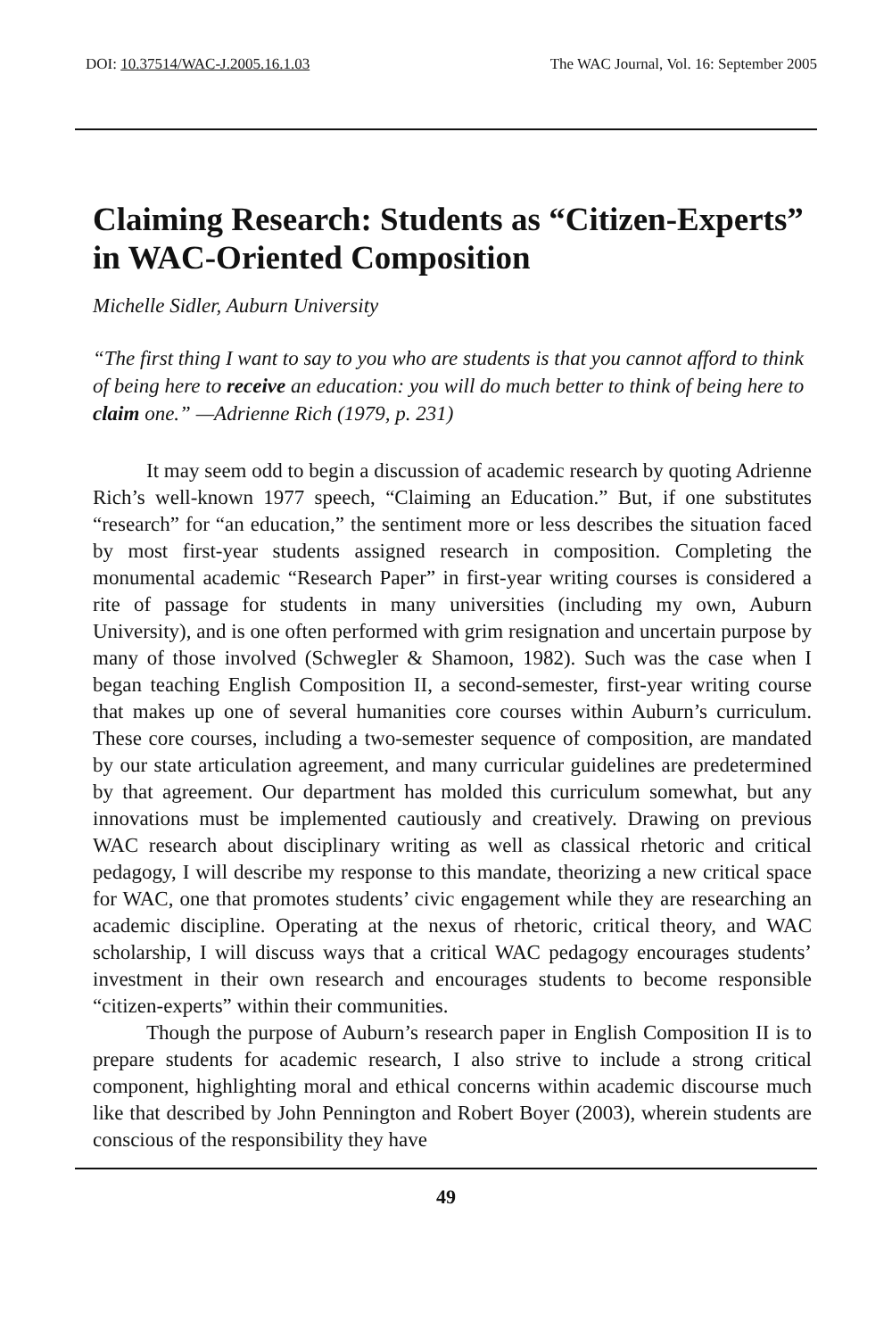DOI: 10.37514/WAC-J.2005.16.1.03 The WAC Journal, Vol. 16: September 2005
Claiming Research: Students as “Citizen-Experts” in WAC-Oriented Composition
Michelle Sidler, Auburn University
“The first thing I want to say to you who are students is that you cannot afford to think of being here to receive an education: you will do much better to think of being here to claim one.” —Adrienne Rich (1979, p. 231)
It may seem odd to begin a discussion of academic research by quoting Adrienne Rich’s well-known 1977 speech, “Claiming an Education.” But, if one substitutes “research” for “an education,” the sentiment more or less describes the situation faced by most first-year students assigned research in composition. Completing the monumental academic “Research Paper” in first-year writing courses is considered a rite of passage for students in many universities (including my own, Auburn University), and is one often performed with grim resignation and uncertain purpose by many of those involved (Schwegler & Shamoon, 1982). Such was the case when I began teaching English Composition II, a second-semester, first-year writing course that makes up one of several humanities core courses within Auburn’s curriculum. These core courses, including a two-semester sequence of composition, are mandated by our state articulation agreement, and many curricular guidelines are predetermined by that agreement. Our department has molded this curriculum somewhat, but any innovations must be implemented cautiously and creatively. Drawing on previous WAC research about disciplinary writing as well as classical rhetoric and critical pedagogy, I will describe my response to this mandate, theorizing a new critical space for WAC, one that promotes students’ civic engagement while they are researching an academic discipline. Operating at the nexus of rhetoric, critical theory, and WAC scholarship, I will discuss ways that a critical WAC pedagogy encourages students’ investment in their own research and encourages students to become responsible “citizen-experts” within their communities.
Though the purpose of Auburn’s research paper in English Composition II is to prepare students for academic research, I also strive to include a strong critical component, highlighting moral and ethical concerns within academic discourse much like that described by John Pennington and Robert Boyer (2003), wherein students are conscious of the responsibility they have
49